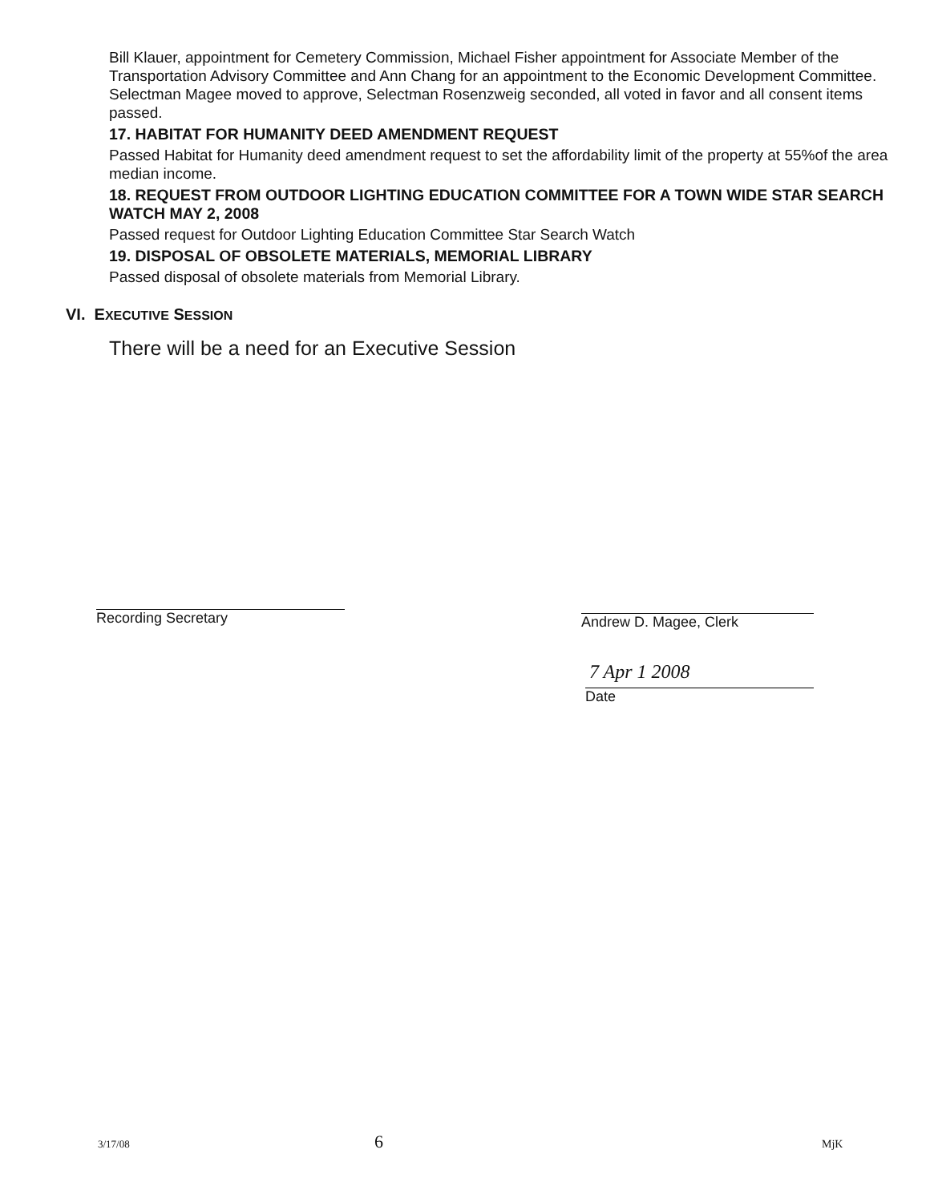Bill Klauer, appointment for Cemetery Commission, Michael Fisher appointment for Associate Member of the Transportation Advisory Committee and Ann Chang for an appointment to the Economic Development Committee.
Selectman Magee moved to approve, Selectman Rosenzweig seconded, all voted in favor and all consent items passed.
17. HABITAT FOR HUMANITY DEED AMENDMENT REQUEST
Passed Habitat for Humanity deed amendment request to set the affordability limit of the property at 55%of the area median income.
18. REQUEST FROM OUTDOOR LIGHTING EDUCATION COMMITTEE FOR A TOWN WIDE STAR SEARCH WATCH MAY 2, 2008
Passed request for Outdoor Lighting Education Committee Star Search Watch
19. DISPOSAL OF OBSOLETE MATERIALS, MEMORIAL LIBRARY
Passed disposal of obsolete materials from Memorial Library.
VI. EXECUTIVE SESSION
There will be a need for an Executive Session
Recording Secretary Andrew D. Magee, Clerk
7 Apr 1 2008
Date
3/17/08 6 MjK